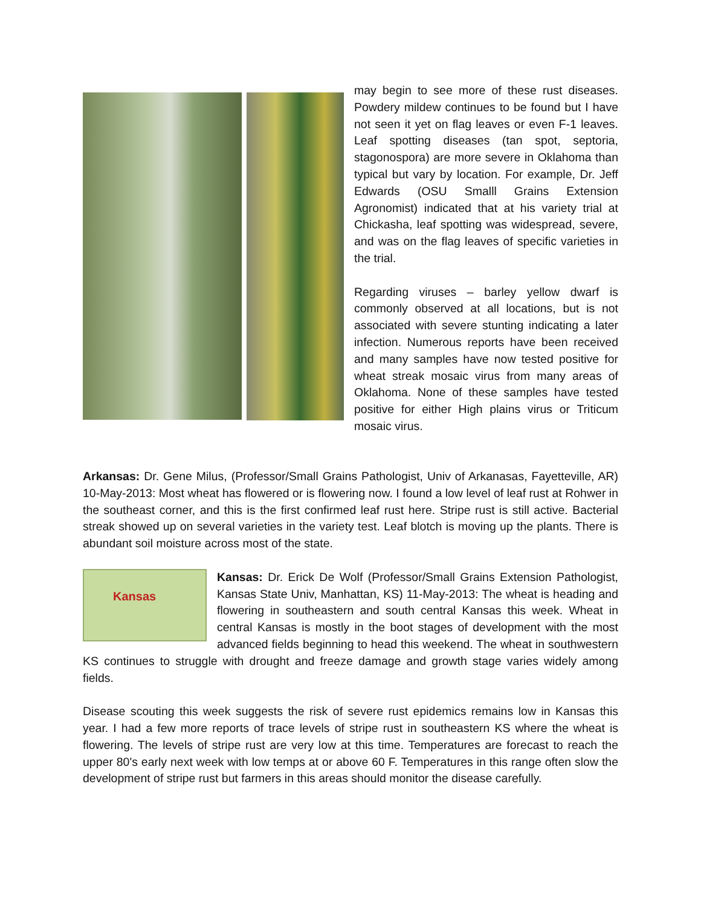may begin to see more of these rust diseases. Powdery mildew continues to be found but I have not seen it yet on flag leaves or even F-1 leaves. Leaf spotting diseases (tan spot, septoria, stagonospora) are more severe in Oklahoma than typical but vary by location. For example, Dr. Jeff Edwards (OSU Smalll Grains Extension Agronomist) indicated that at his variety trial at Chickasha, leaf spotting was widespread, severe, and was on the flag leaves of specific varieties in the trial.
Regarding viruses – barley yellow dwarf is commonly observed at all locations, but is not associated with severe stunting indicating a later infection. Numerous reports have been received and many samples have now tested positive for wheat streak mosaic virus from many areas of Oklahoma. None of these samples have tested positive for either High plains virus or Triticum mosaic virus.
Arkansas: Dr. Gene Milus, (Professor/Small Grains Pathologist, Univ of Arkanasas, Fayetteville, AR) 10-May-2013: Most wheat has flowered or is flowering now. I found a low level of leaf rust at Rohwer in the southeast corner, and this is the first confirmed leaf rust here. Stripe rust is still active. Bacterial streak showed up on several varieties in the variety test. Leaf blotch is moving up the plants. There is abundant soil moisture across most of the state.
Kansas
Kansas: Dr. Erick De Wolf (Professor/Small Grains Extension Pathologist, Kansas State Univ, Manhattan, KS) 11-May-2013: The wheat is heading and flowering in southeastern and south central Kansas this week. Wheat in central Kansas is mostly in the boot stages of development with the most advanced fields beginning to head this weekend. The wheat in southwestern KS continues to struggle with drought and freeze damage and growth stage varies widely among fields.
Disease scouting this week suggests the risk of severe rust epidemics remains low in Kansas this year. I had a few more reports of trace levels of stripe rust in southeastern KS where the wheat is flowering. The levels of stripe rust are very low at this time. Temperatures are forecast to reach the upper 80's early next week with low temps at or above 60 F. Temperatures in this range often slow the development of stripe rust but farmers in this areas should monitor the disease carefully.